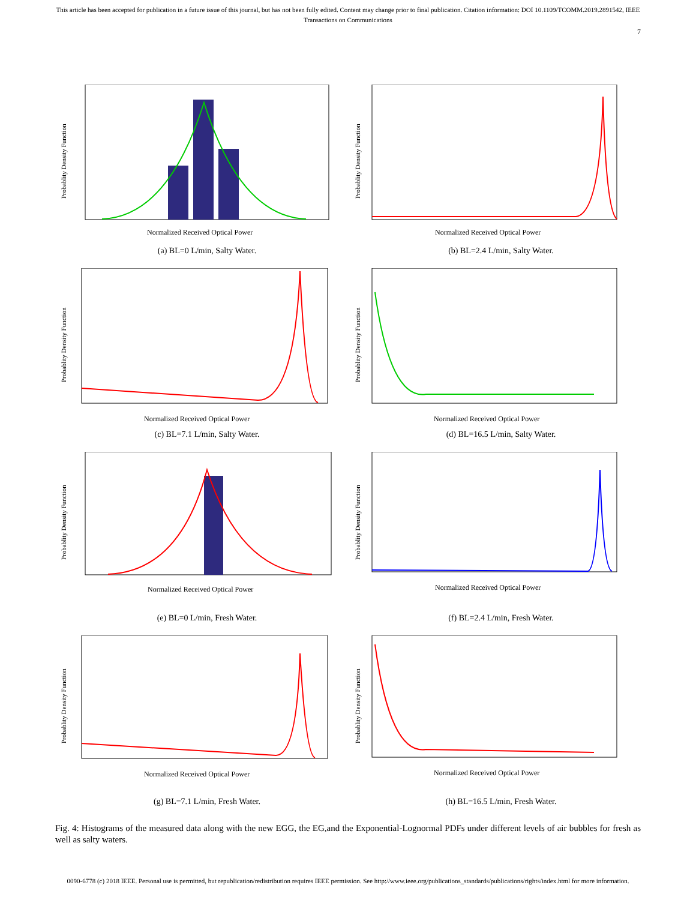This article has been accepted for publication in a future issue of this journal, but has not been fully edited. Content may change prior to final publication. Citation information: DOI 10.1109/TCOMM.2019.2891542, IEEE
Transactions on Communications
7
Normalized Received Optical Power
Probablity Density Function
(a) BL=0 L/min, Salty Water.
Normalized Received Optical Power
Probablity Density Function
(b) BL=2.4 L/min, Salty Water.
Normalized Received Optical Power
Probablity Density Function
(c) BL=7.1 L/min, Salty Water.
Normalized Received Optical Power
Probablity Density Function
(d) BL=16.5 L/min, Salty Water.
Normalized Received Optical Power
Probablity Density Function
(e) BL=0 L/min, Fresh Water.
Normalized Received Optical Power
Probablity Density Function
(f) BL=2.4 L/min, Fresh Water.
Normalized Received Optical Power
Probablity Density Function
(g) BL=7.1 L/min, Fresh Water.
Normalized Received Optical Power
Probablity Density Function
(h) BL=16.5 L/min, Fresh Water.
Fig. 4: Histograms of the measured data along with the new EGG, the EG,and the Exponential-Lognormal PDFs under different levels of air bubbles for fresh as well as salty waters.
0090-6778 (c) 2018 IEEE. Personal use is permitted, but republication/redistribution requires IEEE permission. See http://www.ieee.org/publications_standards/publications/rights/index.html for more information.